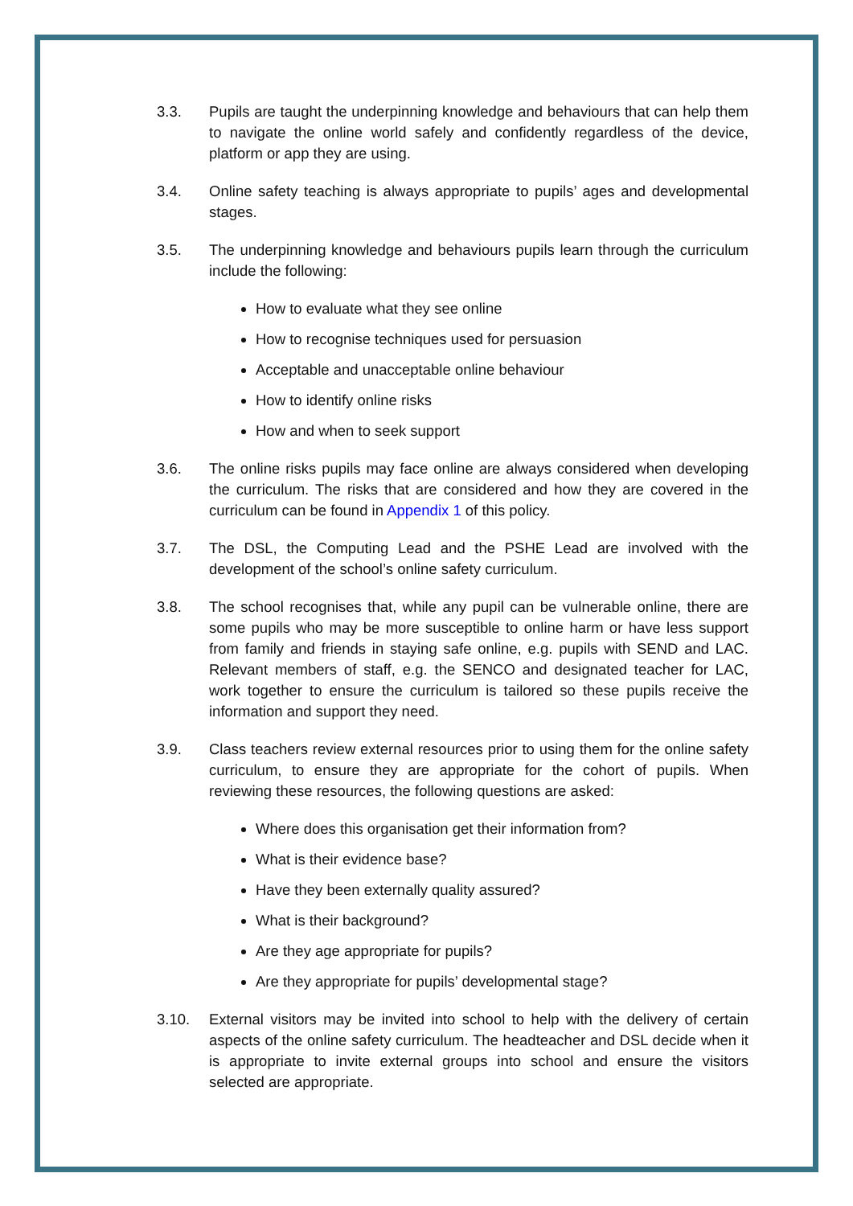3.3. Pupils are taught the underpinning knowledge and behaviours that can help them to navigate the online world safely and confidently regardless of the device, platform or app they are using.
3.4. Online safety teaching is always appropriate to pupils’ ages and developmental stages.
3.5. The underpinning knowledge and behaviours pupils learn through the curriculum include the following:
How to evaluate what they see online
How to recognise techniques used for persuasion
Acceptable and unacceptable online behaviour
How to identify online risks
How and when to seek support
3.6. The online risks pupils may face online are always considered when developing the curriculum. The risks that are considered and how they are covered in the curriculum can be found in Appendix 1 of this policy.
3.7. The DSL, the Computing Lead and the PSHE Lead are involved with the development of the school’s online safety curriculum.
3.8. The school recognises that, while any pupil can be vulnerable online, there are some pupils who may be more susceptible to online harm or have less support from family and friends in staying safe online, e.g. pupils with SEND and LAC. Relevant members of staff, e.g. the SENCO and designated teacher for LAC, work together to ensure the curriculum is tailored so these pupils receive the information and support they need.
3.9. Class teachers review external resources prior to using them for the online safety curriculum, to ensure they are appropriate for the cohort of pupils. When reviewing these resources, the following questions are asked:
Where does this organisation get their information from?
What is their evidence base?
Have they been externally quality assured?
What is their background?
Are they age appropriate for pupils?
Are they appropriate for pupils’ developmental stage?
3.10. External visitors may be invited into school to help with the delivery of certain aspects of the online safety curriculum. The headteacher and DSL decide when it is appropriate to invite external groups into school and ensure the visitors selected are appropriate.